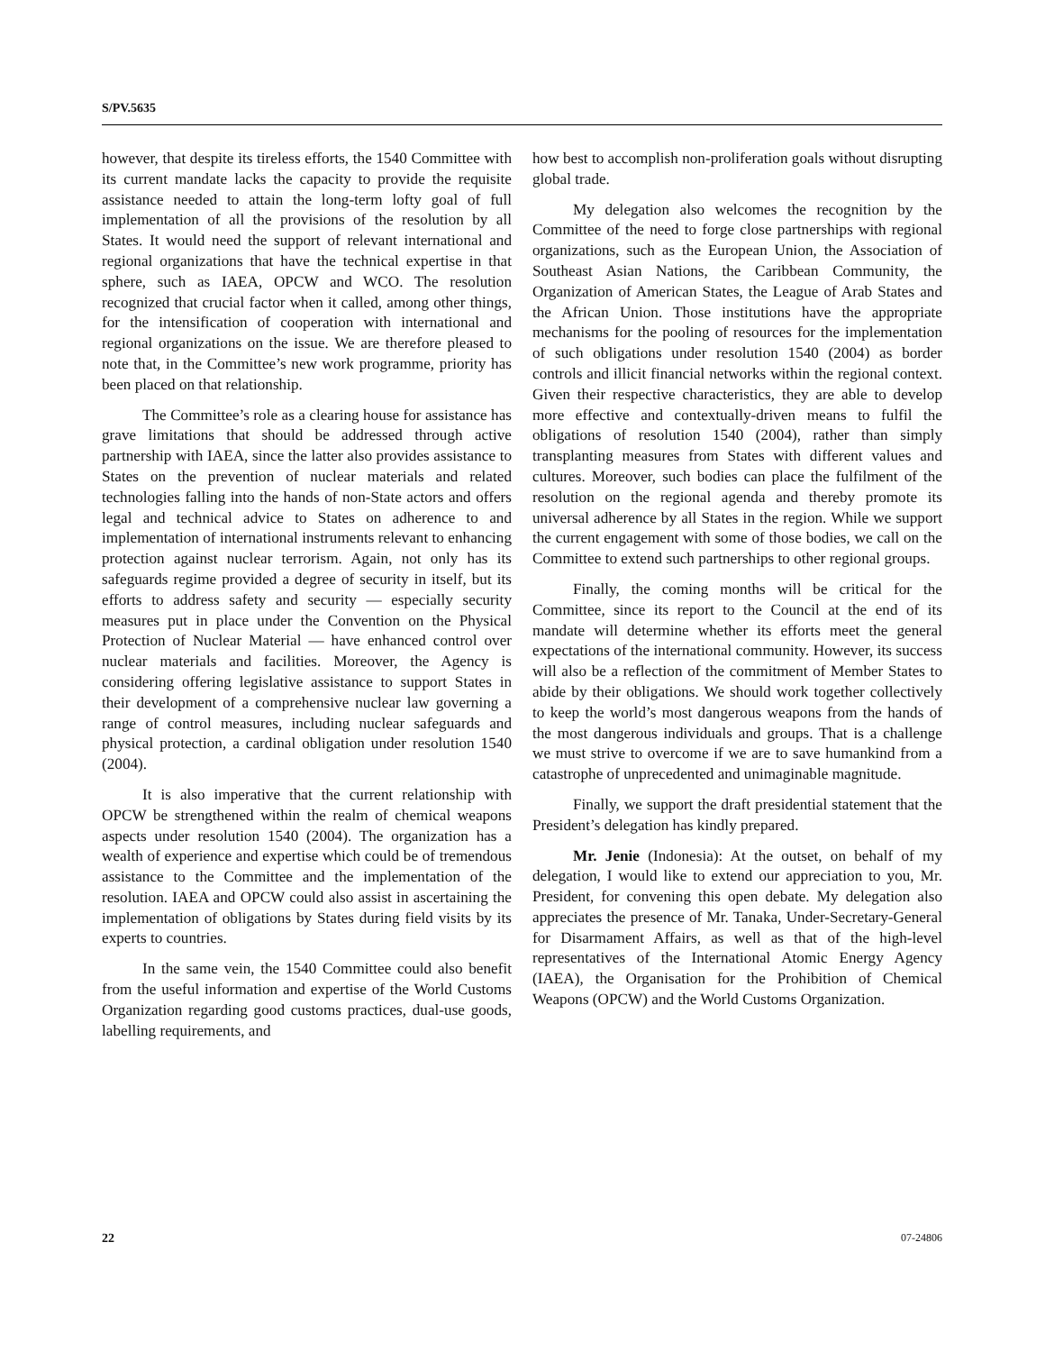S/PV.5635
however, that despite its tireless efforts, the 1540 Committee with its current mandate lacks the capacity to provide the requisite assistance needed to attain the long-term lofty goal of full implementation of all the provisions of the resolution by all States. It would need the support of relevant international and regional organizations that have the technical expertise in that sphere, such as IAEA, OPCW and WCO. The resolution recognized that crucial factor when it called, among other things, for the intensification of cooperation with international and regional organizations on the issue. We are therefore pleased to note that, in the Committee’s new work programme, priority has been placed on that relationship.
The Committee’s role as a clearing house for assistance has grave limitations that should be addressed through active partnership with IAEA, since the latter also provides assistance to States on the prevention of nuclear materials and related technologies falling into the hands of non-State actors and offers legal and technical advice to States on adherence to and implementation of international instruments relevant to enhancing protection against nuclear terrorism. Again, not only has its safeguards regime provided a degree of security in itself, but its efforts to address safety and security — especially security measures put in place under the Convention on the Physical Protection of Nuclear Material — have enhanced control over nuclear materials and facilities. Moreover, the Agency is considering offering legislative assistance to support States in their development of a comprehensive nuclear law governing a range of control measures, including nuclear safeguards and physical protection, a cardinal obligation under resolution 1540 (2004).
It is also imperative that the current relationship with OPCW be strengthened within the realm of chemical weapons aspects under resolution 1540 (2004). The organization has a wealth of experience and expertise which could be of tremendous assistance to the Committee and the implementation of the resolution. IAEA and OPCW could also assist in ascertaining the implementation of obligations by States during field visits by its experts to countries.
In the same vein, the 1540 Committee could also benefit from the useful information and expertise of the World Customs Organization regarding good customs practices, dual-use goods, labelling requirements, and
how best to accomplish non-proliferation goals without disrupting global trade.
My delegation also welcomes the recognition by the Committee of the need to forge close partnerships with regional organizations, such as the European Union, the Association of Southeast Asian Nations, the Caribbean Community, the Organization of American States, the League of Arab States and the African Union. Those institutions have the appropriate mechanisms for the pooling of resources for the implementation of such obligations under resolution 1540 (2004) as border controls and illicit financial networks within the regional context. Given their respective characteristics, they are able to develop more effective and contextually-driven means to fulfil the obligations of resolution 1540 (2004), rather than simply transplanting measures from States with different values and cultures. Moreover, such bodies can place the fulfilment of the resolution on the regional agenda and thereby promote its universal adherence by all States in the region. While we support the current engagement with some of those bodies, we call on the Committee to extend such partnerships to other regional groups.
Finally, the coming months will be critical for the Committee, since its report to the Council at the end of its mandate will determine whether its efforts meet the general expectations of the international community. However, its success will also be a reflection of the commitment of Member States to abide by their obligations. We should work together collectively to keep the world’s most dangerous weapons from the hands of the most dangerous individuals and groups. That is a challenge we must strive to overcome if we are to save humankind from a catastrophe of unprecedented and unimaginable magnitude.
Finally, we support the draft presidential statement that the President’s delegation has kindly prepared.
Mr. Jenie (Indonesia): At the outset, on behalf of my delegation, I would like to extend our appreciation to you, Mr. President, for convening this open debate. My delegation also appreciates the presence of Mr. Tanaka, Under-Secretary-General for Disarmament Affairs, as well as that of the high-level representatives of the International Atomic Energy Agency (IAEA), the Organisation for the Prohibition of Chemical Weapons (OPCW) and the World Customs Organization.
22 07-24806